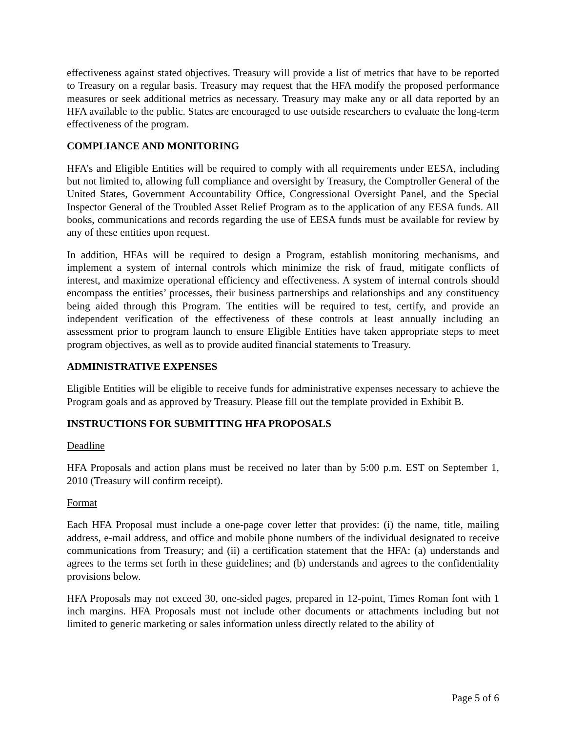effectiveness against stated objectives. Treasury will provide a list of metrics that have to be reported to Treasury on a regular basis. Treasury may request that the HFA modify the proposed performance measures or seek additional metrics as necessary. Treasury may make any or all data reported by an HFA available to the public. States are encouraged to use outside researchers to evaluate the long-term effectiveness of the program.
COMPLIANCE AND MONITORING
HFA’s and Eligible Entities will be required to comply with all requirements under EESA, including but not limited to, allowing full compliance and oversight by Treasury, the Comptroller General of the United States, Government Accountability Office, Congressional Oversight Panel, and the Special Inspector General of the Troubled Asset Relief Program as to the application of any EESA funds. All books, communications and records regarding the use of EESA funds must be available for review by any of these entities upon request.
In addition, HFAs will be required to design a Program, establish monitoring mechanisms, and implement a system of internal controls which minimize the risk of fraud, mitigate conflicts of interest, and maximize operational efficiency and effectiveness. A system of internal controls should encompass the entities’ processes, their business partnerships and relationships and any constituency being aided through this Program. The entities will be required to test, certify, and provide an independent verification of the effectiveness of these controls at least annually including an assessment prior to program launch to ensure Eligible Entities have taken appropriate steps to meet program objectives, as well as to provide audited financial statements to Treasury.
ADMINISTRATIVE EXPENSES
Eligible Entities will be eligible to receive funds for administrative expenses necessary to achieve the Program goals and as approved by Treasury. Please fill out the template provided in Exhibit B.
INSTRUCTIONS FOR SUBMITTING HFA PROPOSALS
Deadline
HFA Proposals and action plans must be received no later than by 5:00 p.m. EST on September 1, 2010 (Treasury will confirm receipt).
Format
Each HFA Proposal must include a one-page cover letter that provides: (i) the name, title, mailing address, e-mail address, and office and mobile phone numbers of the individual designated to receive communications from Treasury; and (ii) a certification statement that the HFA: (a) understands and agrees to the terms set forth in these guidelines; and (b) understands and agrees to the confidentiality provisions below.
HFA Proposals may not exceed 30, one-sided pages, prepared in 12-point, Times Roman font with 1 inch margins. HFA Proposals must not include other documents or attachments including but not limited to generic marketing or sales information unless directly related to the ability of
Page 5 of 6